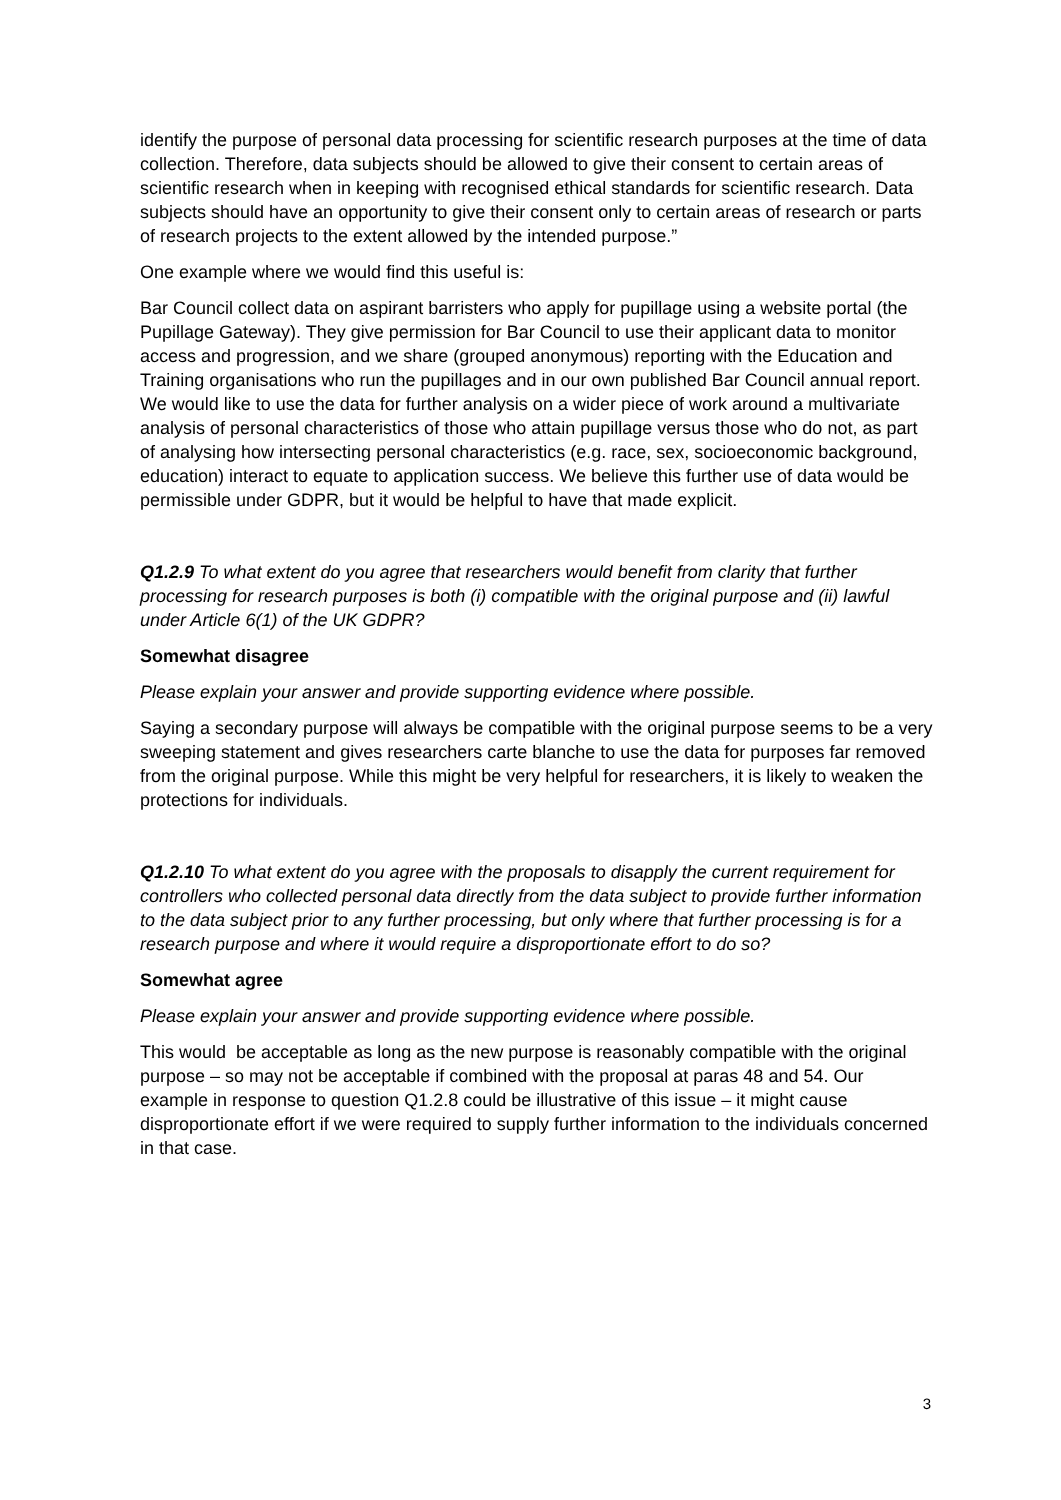identify the purpose of personal data processing for scientific research purposes at the time of data collection. Therefore, data subjects should be allowed to give their consent to certain areas of scientific research when in keeping with recognised ethical standards for scientific research. Data subjects should have an opportunity to give their consent only to certain areas of research or parts of research projects to the extent allowed by the intended purpose.”
One example where we would find this useful is:
Bar Council collect data on aspirant barristers who apply for pupillage using a website portal (the Pupillage Gateway). They give permission for Bar Council to use their applicant data to monitor access and progression, and we share (grouped anonymous) reporting with the Education and Training organisations who run the pupillages and in our own published Bar Council annual report. We would like to use the data for further analysis on a wider piece of work around a multivariate analysis of personal characteristics of those who attain pupillage versus those who do not, as part of analysing how intersecting personal characteristics (e.g. race, sex, socioeconomic background, education) interact to equate to application success. We believe this further use of data would be permissible under GDPR, but it would be helpful to have that made explicit.
Q1.2.9 To what extent do you agree that researchers would benefit from clarity that further processing for research purposes is both (i) compatible with the original purpose and (ii) lawful under Article 6(1) of the UK GDPR?
Somewhat disagree
Please explain your answer and provide supporting evidence where possible.
Saying a secondary purpose will always be compatible with the original purpose seems to be a very sweeping statement and gives researchers carte blanche to use the data for purposes far removed from the original purpose. While this might be very helpful for researchers, it is likely to weaken the protections for individuals.
Q1.2.10 To what extent do you agree with the proposals to disapply the current requirement for controllers who collected personal data directly from the data subject to provide further information to the data subject prior to any further processing, but only where that further processing is for a research purpose and where it would require a disproportionate effort to do so?
Somewhat agree
Please explain your answer and provide supporting evidence where possible.
This would be acceptable as long as the new purpose is reasonably compatible with the original purpose – so may not be acceptable if combined with the proposal at paras 48 and 54. Our example in response to question Q1.2.8 could be illustrative of this issue – it might cause disproportionate effort if we were required to supply further information to the individuals concerned in that case.
3